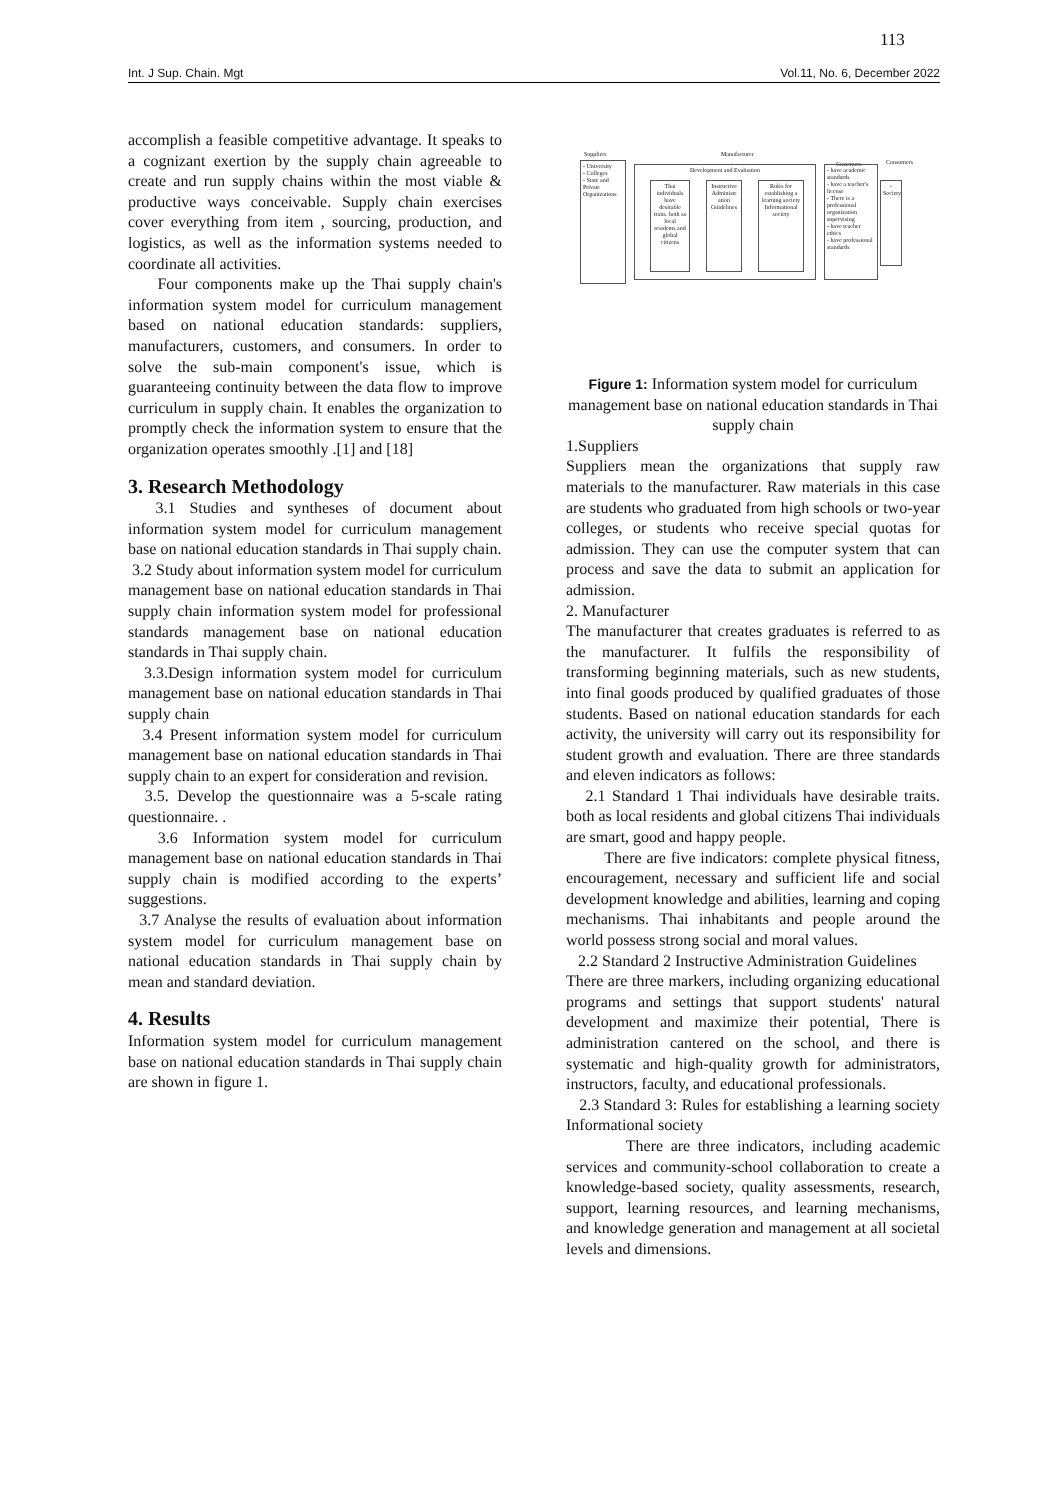113
Int. J Sup. Chain. Mgt Vol.11, No. 6, December 2022
accomplish a feasible competitive advantage. It speaks to a cognizant exertion by the supply chain agreeable to create and run supply chains within the most viable & productive ways conceivable. Supply chain exercises cover everything from item , sourcing, production, and logistics, as well as the information systems needed to coordinate all activities.
Four components make up the Thai supply chain's information system model for curriculum management based on national education standards: suppliers, manufacturers, customers, and consumers. In order to solve the sub-main component's issue, which is guaranteeing continuity between the data flow to improve curriculum in supply chain. It enables the organization to promptly check the information system to ensure that the organization operates smoothly .[1] and [18]
3. Research Methodology
3.1 Studies and syntheses of document about information system model for curriculum management base on national education standards in Thai supply chain.
3.2 Study about information system model for curriculum management base on national education standards in Thai supply chain information system model for professional standards management base on national education standards in Thai supply chain.
3.3.Design information system model for curriculum management base on national education standards in Thai supply chain
3.4 Present information system model for curriculum management base on national education standards in Thai supply chain to an expert for consideration and revision.
3.5. Develop the questionnaire was a 5-scale rating questionnaire. .
3.6 Information system model for curriculum management base on national education standards in Thai supply chain is modified according to the experts’ suggestions.
3.7 Analyse the results of evaluation about information system model for curriculum management base on national education standards in Thai supply chain by mean and standard deviation.
4. Results
Information system model for curriculum management base on national education standards in Thai supply chain are shown in figure 1.
Suppliers Manufacturer
Customers Consumers
- University
- Colleges
- State and Private Organizations
Development and Evaluation
Thai individuals have desirable traits. both as local residents and global citizens
Instructive Administr ation Guidelines
Rules for establishing a learning society Informational society
- have academic standards
- have a teacher's license
- There is a professional organization supervising
- have teacher ethics
- have professional standards
- Society
Figure 1: Information system model for curriculum management base on national education standards in Thai supply chain
1.Suppliers
Suppliers mean the organizations that supply raw materials to the manufacturer. Raw materials in this case are students who graduated from high schools or two-year colleges, or students who receive special quotas for admission. They can use the computer system that can process and save the data to submit an application for admission.
2. Manufacturer
The manufacturer that creates graduates is referred to as the manufacturer. It fulfils the responsibility of transforming beginning materials, such as new students, into final goods produced by qualified graduates of those students. Based on national education standards for each activity, the university will carry out its responsibility for student growth and evaluation. There are three standards and eleven indicators as follows:
2.1 Standard 1 Thai individuals have desirable traits. both as local residents and global citizens Thai individuals are smart, good and happy people.
There are five indicators: complete physical fitness, encouragement, necessary and sufficient life and social development knowledge and abilities, learning and coping mechanisms. Thai inhabitants and people around the world possess strong social and moral values.
2.2 Standard 2 Instructive Administration Guidelines
There are three markers, including organizing educational programs and settings that support students' natural development and maximize their potential, There is administration cantered on the school, and there is systematic and high-quality growth for administrators, instructors, faculty, and educational professionals.
2.3 Standard 3: Rules for establishing a learning society Informational society
There are three indicators, including academic services and community-school collaboration to create a knowledge-based society, quality assessments, research, support, learning resources, and learning mechanisms, and knowledge generation and management at all societal levels and dimensions.